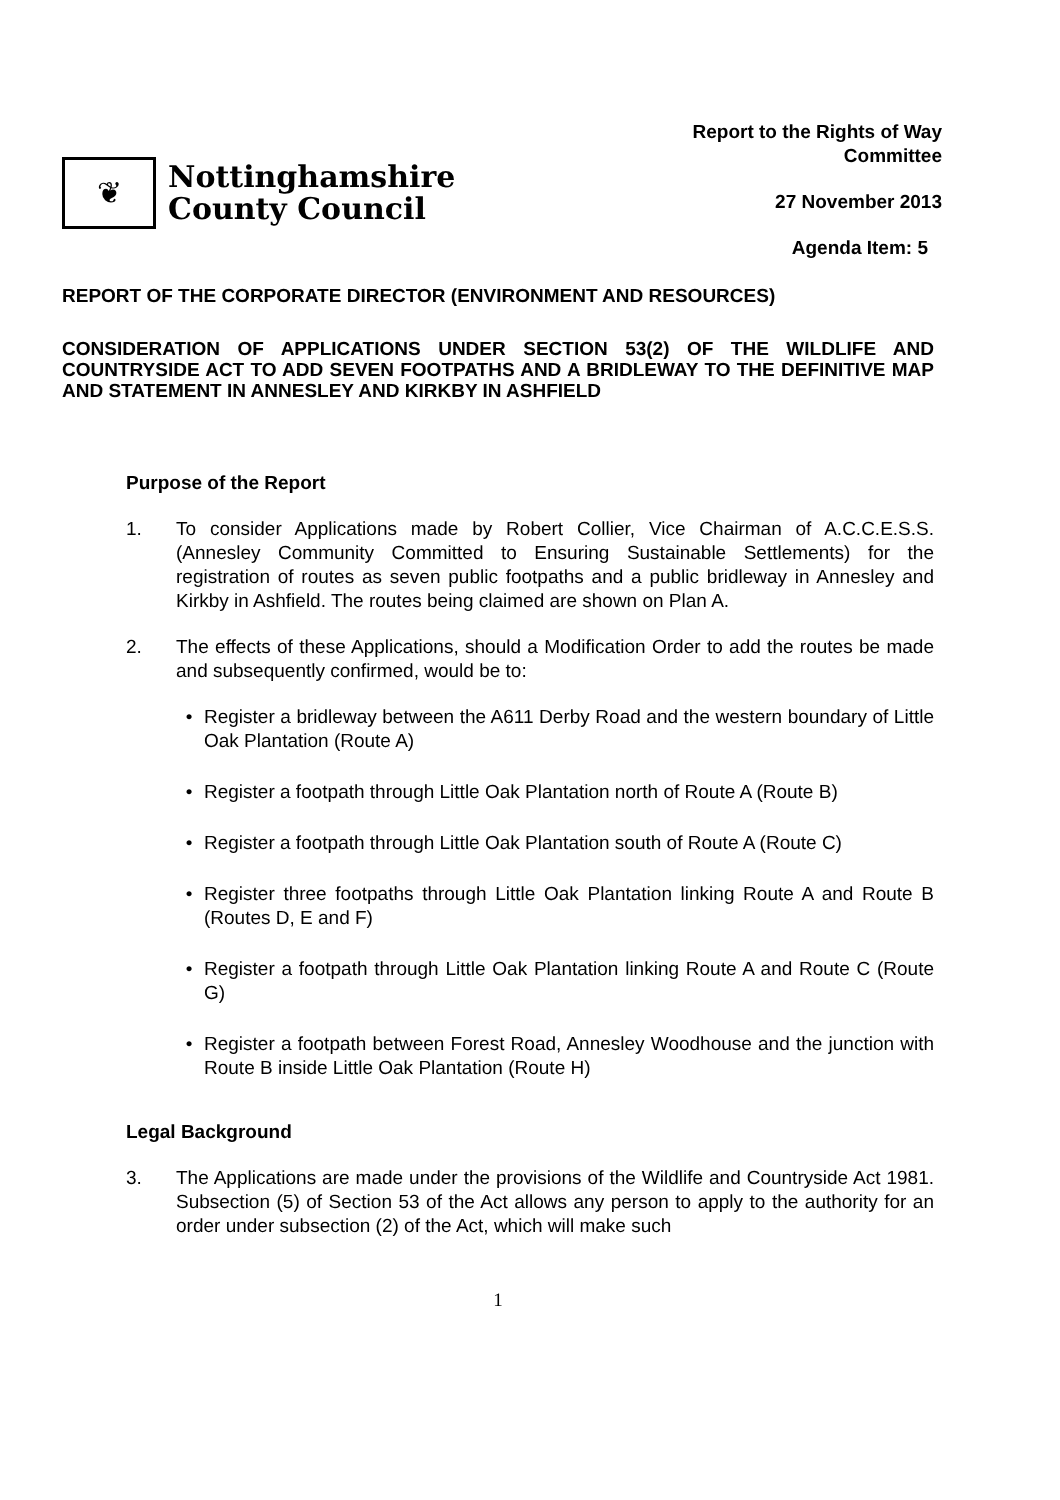❦
Nottinghamshire
County Council
Report to the Rights of Way
Committee
27 November 2013
Agenda Item: 5
REPORT OF THE CORPORATE DIRECTOR (ENVIRONMENT AND RESOURCES)
CONSIDERATION OF APPLICATIONS UNDER SECTION 53(2) OF THE WILDLIFE AND COUNTRYSIDE ACT TO ADD SEVEN FOOTPATHS AND A BRIDLEWAY TO THE DEFINITIVE MAP AND STATEMENT IN ANNESLEY AND KIRKBY IN ASHFIELD
Purpose of the Report
1. To consider Applications made by Robert Collier, Vice Chairman of A.C.C.E.S.S. (Annesley Community Committed to Ensuring Sustainable Settlements) for the registration of routes as seven public footpaths and a public bridleway in Annesley and Kirkby in Ashfield. The routes being claimed are shown on Plan A.
2. The effects of these Applications, should a Modification Order to add the routes be made and subsequently confirmed, would be to:
• Register a bridleway between the A611 Derby Road and the western boundary of Little Oak Plantation (Route A)
• Register a footpath through Little Oak Plantation north of Route A (Route B)
• Register a footpath through Little Oak Plantation south of Route A (Route C)
• Register three footpaths through Little Oak Plantation linking Route A and Route B (Routes D, E and F)
• Register a footpath through Little Oak Plantation linking Route A and Route C (Route G)
• Register a footpath between Forest Road, Annesley Woodhouse and the junction with Route B inside Little Oak Plantation (Route H)
Legal Background
3. The Applications are made under the provisions of the Wildlife and Countryside Act 1981. Subsection (5) of Section 53 of the Act allows any person to apply to the authority for an order under subsection (2) of the Act, which will make such
1